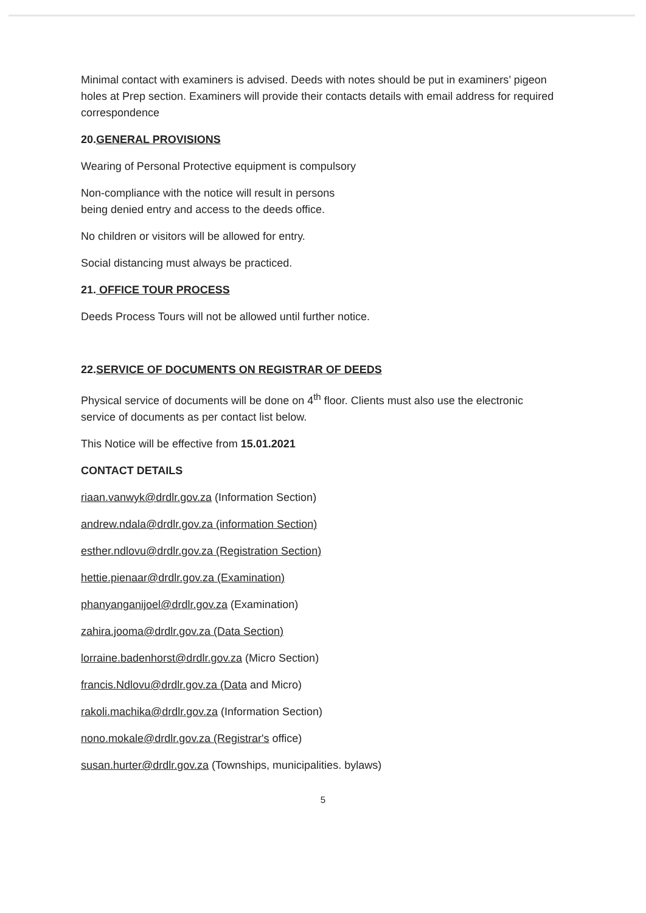Minimal contact with examiners is advised. Deeds with notes should be put in examiners’ pigeon holes at Prep section. Examiners will provide their contacts details with email address for required correspondence
20.GENERAL PROVISIONS
Wearing of Personal Protective equipment is compulsory
Non-compliance with the notice will result in persons
being denied entry and access to the deeds office.
No children or visitors will be allowed for entry.
Social distancing must always be practiced.
21. OFFICE TOUR PROCESS
Deeds Process Tours will not be allowed until further notice.
22.SERVICE OF DOCUMENTS ON REGISTRAR OF DEEDS
Physical service of documents will be done on 4<sup>th</sup> floor. Clients must also use the electronic service of documents as per contact list below.
This Notice will be effective from 15.01.2021
CONTACT DETAILS
riaan.vanwyk@drdlr.gov.za (Information Section)
andrew.ndala@drdlr.gov.za (information Section)
esther.ndlovu@drdlr.gov.za (Registration Section)
hettie.pienaar@drdlr.gov.za (Examination)
phanyanganijoel@drdlr.gov.za (Examination)
zahira.jooma@drdlr.gov.za (Data Section)
lorraine.badenhorst@drdlr.gov.za (Micro Section)
francis.Ndlovu@drdlr.gov.za (Data and Micro)
rakoli.machika@drdlr.gov.za (Information Section)
nono.mokale@drdlr.gov.za (Registrar's office)
susan.hurter@drdlr.gov.za (Townships, municipalities. bylaws)
5